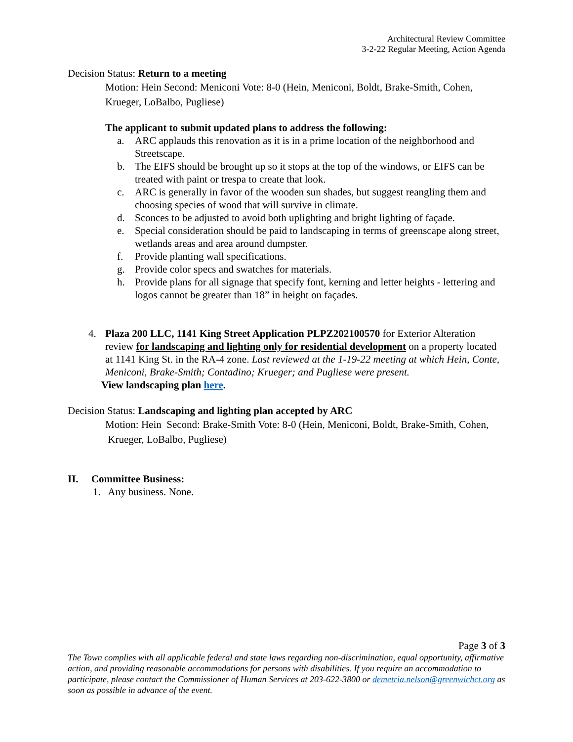Architectural Review Committee
3-2-22 Regular Meeting, Action Agenda
Decision Status: Return to a meeting
Motion: Hein Second: Meniconi Vote: 8-0 (Hein, Meniconi, Boldt, Brake-Smith, Cohen, Krueger, LoBalbo, Pugliese)
The applicant to submit updated plans to address the following:
a. ARC applauds this renovation as it is in a prime location of the neighborhood and Streetscape.
b. The EIFS should be brought up so it stops at the top of the windows, or EIFS can be treated with paint or trespa to create that look.
c. ARC is generally in favor of the wooden sun shades, but suggest reangling them and choosing species of wood that will survive in climate.
d. Sconces to be adjusted to avoid both uplighting and bright lighting of façade.
e. Special consideration should be paid to landscaping in terms of greenscape along street, wetlands areas and area around dumpster.
f. Provide planting wall specifications.
g. Provide color specs and swatches for materials.
h. Provide plans for all signage that specify font, kerning and letter heights - lettering and logos cannot be greater than 18” in height on façades.
4. Plaza 200 LLC, 1141 King Street Application PLPZ202100570 for Exterior Alteration review for landscaping and lighting only for residential development on a property located at 1141 King St. in the RA-4 zone. Last reviewed at the 1-19-22 meeting at which Hein, Conte, Meniconi, Brake-Smith; Contadino; Krueger; and Pugliese were present.
View landscaping plan here.
Decision Status: Landscaping and lighting plan accepted by ARC
Motion: Hein Second: Brake-Smith Vote: 8-0 (Hein, Meniconi, Boldt, Brake-Smith, Cohen, Krueger, LoBalbo, Pugliese)
II. Committee Business:
1. Any business. None.
Page 3 of 3
The Town complies with all applicable federal and state laws regarding non-discrimination, equal opportunity, affirmative action, and providing reasonable accommodations for persons with disabilities. If you require an accommodation to participate, please contact the Commissioner of Human Services at 203-622-3800 or demetria.nelson@greenwichct.org as soon as possible in advance of the event.